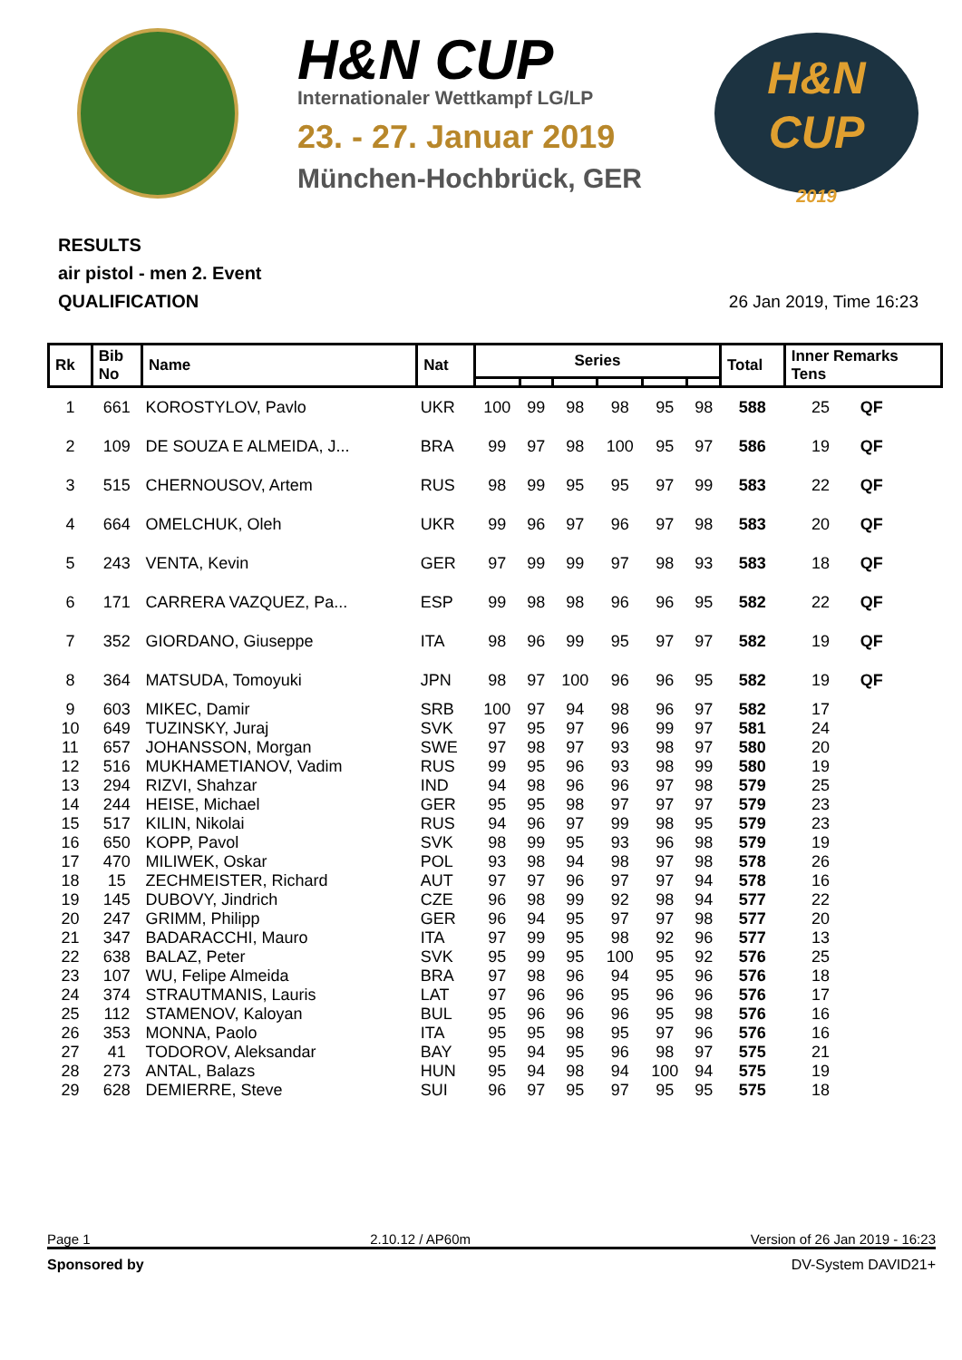H&N CUP
Internationaler Wettkampf LG/LP
23. - 27. Januar 2019
München-Hochbrück, GER
H&N
CUP
2019
RESULTS
air pistol - men 2. Event
QUALIFICATION
26 Jan 2019, Time 16:23
| Rk | Bib No | Name | Nat | Series | | | | | | Total | Inner Remarks Tens | |
| --- | --- | --- | --- | --- | --- | --- | --- | --- | --- | --- | --- | --- |
| 1 | 661 | KOROSTYLOV, Pavlo | UKR | 100 | 99 | 98 | 98 | 95 | 98 | 588 | 25 | QF |
| 2 | 109 | DE SOUZA E ALMEIDA, J... | BRA | 99 | 97 | 98 | 100 | 95 | 97 | 586 | 19 | QF |
| 3 | 515 | CHERNOUSOV, Artem | RUS | 98 | 99 | 95 | 95 | 97 | 99 | 583 | 22 | QF |
| 4 | 664 | OMELCHUK, Oleh | UKR | 99 | 96 | 97 | 96 | 97 | 98 | 583 | 20 | QF |
| 5 | 243 | VENTA, Kevin | GER | 97 | 99 | 99 | 97 | 98 | 93 | 583 | 18 | QF |
| 6 | 171 | CARRERA VAZQUEZ, Pa... | ESP | 99 | 98 | 98 | 96 | 96 | 95 | 582 | 22 | QF |
| 7 | 352 | GIORDANO, Giuseppe | ITA | 98 | 96 | 99 | 95 | 97 | 97 | 582 | 19 | QF |
| 8 | 364 | MATSUDA, Tomoyuki | JPN | 98 | 97 | 100 | 96 | 96 | 95 | 582 | 19 | QF |
| 9 | 603 | MIKEC, Damir | SRB | 100 | 97 | 94 | 98 | 96 | 97 | 582 | 17 | |
| 10 | 649 | TUZINSKY, Juraj | SVK | 97 | 95 | 97 | 96 | 99 | 97 | 581 | 24 | |
| 11 | 657 | JOHANSSON, Morgan | SWE | 97 | 98 | 97 | 93 | 98 | 97 | 580 | 20 | |
| 12 | 516 | MUKHAMETIANOV, Vadim | RUS | 99 | 95 | 96 | 93 | 98 | 99 | 580 | 19 | |
| 13 | 294 | RIZVI, Shahzar | IND | 94 | 98 | 96 | 96 | 97 | 98 | 579 | 25 | |
| 14 | 244 | HEISE, Michael | GER | 95 | 95 | 98 | 97 | 97 | 97 | 579 | 23 | |
| 15 | 517 | KILIN, Nikolai | RUS | 94 | 96 | 97 | 99 | 98 | 95 | 579 | 23 | |
| 16 | 650 | KOPP, Pavol | SVK | 98 | 99 | 95 | 93 | 96 | 98 | 579 | 19 | |
| 17 | 470 | MILIWEK, Oskar | POL | 93 | 98 | 94 | 98 | 97 | 98 | 578 | 26 | |
| 18 | 15 | ZECHMEISTER, Richard | AUT | 97 | 97 | 96 | 97 | 97 | 94 | 578 | 16 | |
| 19 | 145 | DUBOVY, Jindrich | CZE | 96 | 98 | 99 | 92 | 98 | 94 | 577 | 22 | |
| 20 | 247 | GRIMM, Philipp | GER | 96 | 94 | 95 | 97 | 97 | 98 | 577 | 20 | |
| 21 | 347 | BADARACCHI, Mauro | ITA | 97 | 99 | 95 | 98 | 92 | 96 | 577 | 13 | |
| 22 | 638 | BALAZ, Peter | SVK | 95 | 99 | 95 | 100 | 95 | 92 | 576 | 25 | |
| 23 | 107 | WU, Felipe Almeida | BRA | 97 | 98 | 96 | 94 | 95 | 96 | 576 | 18 | |
| 24 | 374 | STRAUTMANIS, Lauris | LAT | 97 | 96 | 96 | 95 | 96 | 96 | 576 | 17 | |
| 25 | 112 | STAMENOV, Kaloyan | BUL | 95 | 96 | 96 | 96 | 95 | 98 | 576 | 16 | |
| 26 | 353 | MONNA, Paolo | ITA | 95 | 95 | 98 | 95 | 97 | 96 | 576 | 16 | |
| 27 | 41 | TODOROV, Aleksandar | BAY | 95 | 94 | 95 | 96 | 98 | 97 | 575 | 21 | |
| 28 | 273 | ANTAL, Balazs | HUN | 95 | 94 | 98 | 94 | 100 | 94 | 575 | 19 | |
| 29 | 628 | DEMIERRE, Steve | SUI | 96 | 97 | 95 | 97 | 95 | 95 | 575 | 18 | |
Page 1 2.10.12 / AP60m Version of 26 Jan 2019 - 16:23
Sponsored by DV-System DAVID21+